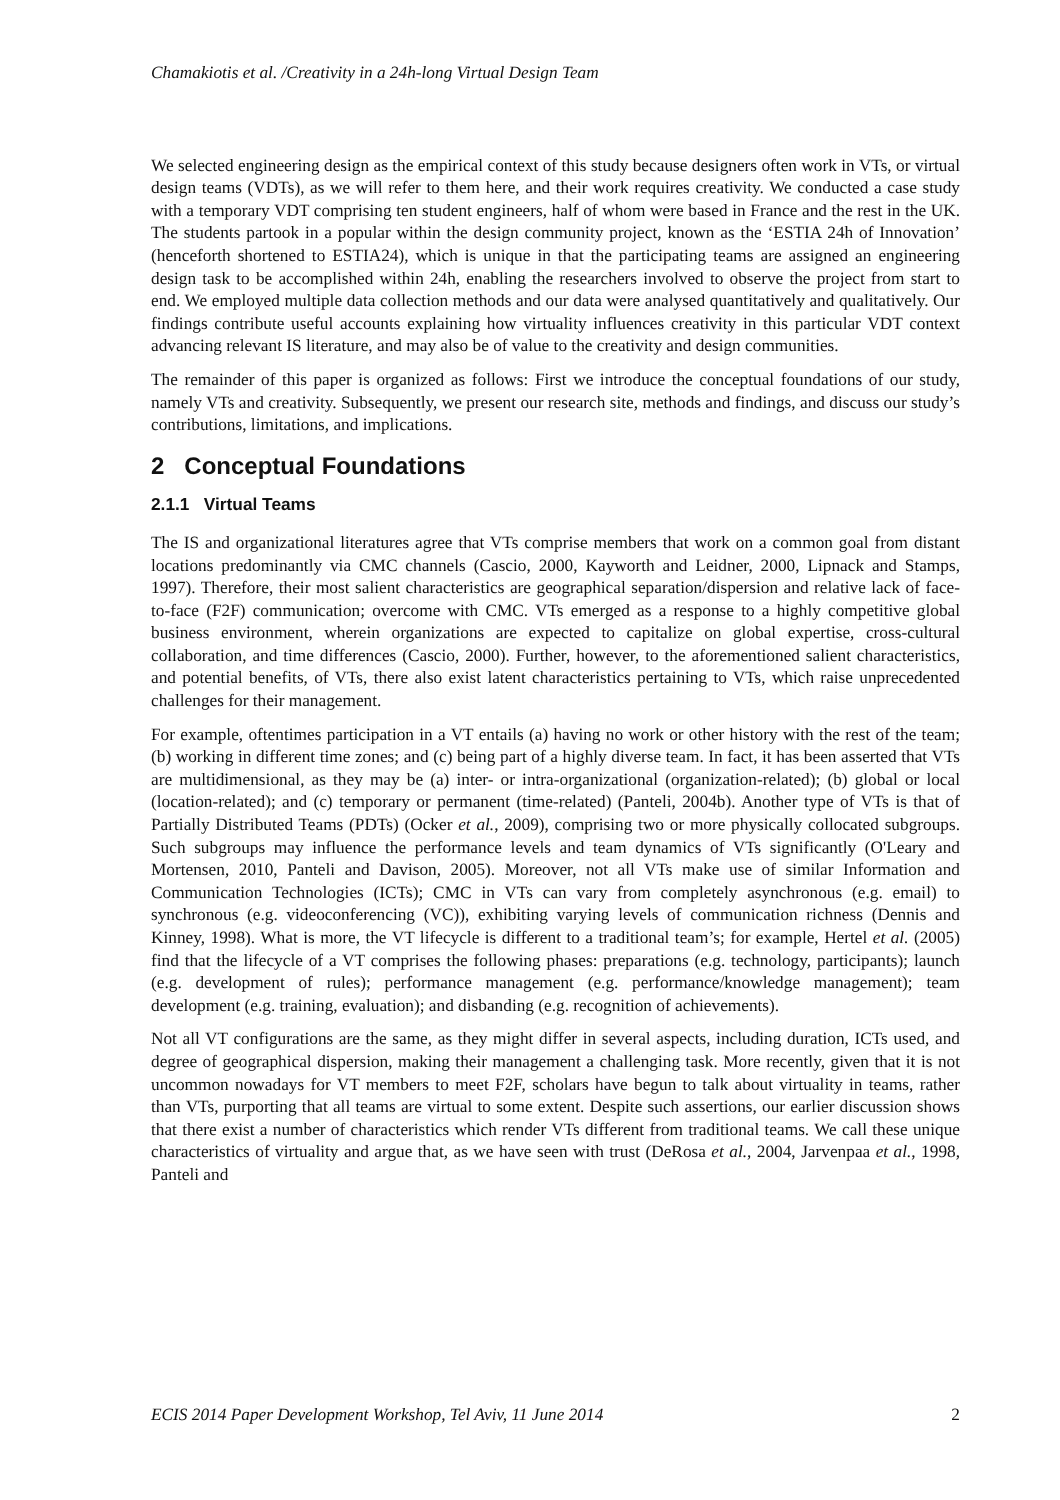Chamakiotis et al. /Creativity in a 24h-long Virtual Design Team
We selected engineering design as the empirical context of this study because designers often work in VTs, or virtual design teams (VDTs), as we will refer to them here, and their work requires creativity. We conducted a case study with a temporary VDT comprising ten student engineers, half of whom were based in France and the rest in the UK. The students partook in a popular within the design community project, known as the ‘ESTIA 24h of Innovation’ (henceforth shortened to ESTIA24), which is unique in that the participating teams are assigned an engineering design task to be accomplished within 24h, enabling the researchers involved to observe the project from start to end. We employed multiple data collection methods and our data were analysed quantitatively and qualitatively. Our findings contribute useful accounts explaining how virtuality influences creativity in this particular VDT context advancing relevant IS literature, and may also be of value to the creativity and design communities.
The remainder of this paper is organized as follows: First we introduce the conceptual foundations of our study, namely VTs and creativity. Subsequently, we present our research site, methods and findings, and discuss our study’s contributions, limitations, and implications.
2 Conceptual Foundations
2.1.1 Virtual Teams
The IS and organizational literatures agree that VTs comprise members that work on a common goal from distant locations predominantly via CMC channels (Cascio, 2000, Kayworth and Leidner, 2000, Lipnack and Stamps, 1997). Therefore, their most salient characteristics are geographical separation/dispersion and relative lack of face-to-face (F2F) communication; overcome with CMC. VTs emerged as a response to a highly competitive global business environment, wherein organizations are expected to capitalize on global expertise, cross-cultural collaboration, and time differences (Cascio, 2000). Further, however, to the aforementioned salient characteristics, and potential benefits, of VTs, there also exist latent characteristics pertaining to VTs, which raise unprecedented challenges for their management.
For example, oftentimes participation in a VT entails (a) having no work or other history with the rest of the team; (b) working in different time zones; and (c) being part of a highly diverse team. In fact, it has been asserted that VTs are multidimensional, as they may be (a) inter- or intra-organizational (organization-related); (b) global or local (location-related); and (c) temporary or permanent (time-related) (Panteli, 2004b). Another type of VTs is that of Partially Distributed Teams (PDTs) (Ocker et al., 2009), comprising two or more physically collocated subgroups. Such subgroups may influence the performance levels and team dynamics of VTs significantly (O'Leary and Mortensen, 2010, Panteli and Davison, 2005). Moreover, not all VTs make use of similar Information and Communication Technologies (ICTs); CMC in VTs can vary from completely asynchronous (e.g. email) to synchronous (e.g. videoconferencing (VC)), exhibiting varying levels of communication richness (Dennis and Kinney, 1998). What is more, the VT lifecycle is different to a traditional team’s; for example, Hertel et al. (2005) find that the lifecycle of a VT comprises the following phases: preparations (e.g. technology, participants); launch (e.g. development of rules); performance management (e.g. performance/knowledge management); team development (e.g. training, evaluation); and disbanding (e.g. recognition of achievements).
Not all VT configurations are the same, as they might differ in several aspects, including duration, ICTs used, and degree of geographical dispersion, making their management a challenging task. More recently, given that it is not uncommon nowadays for VT members to meet F2F, scholars have begun to talk about virtuality in teams, rather than VTs, purporting that all teams are virtual to some extent. Despite such assertions, our earlier discussion shows that there exist a number of characteristics which render VTs different from traditional teams. We call these unique characteristics of virtuality and argue that, as we have seen with trust (DeRosa et al., 2004, Jarvenpaa et al., 1998, Panteli and
ECIS 2014 Paper Development Workshop, Tel Aviv, 11 June 2014 2